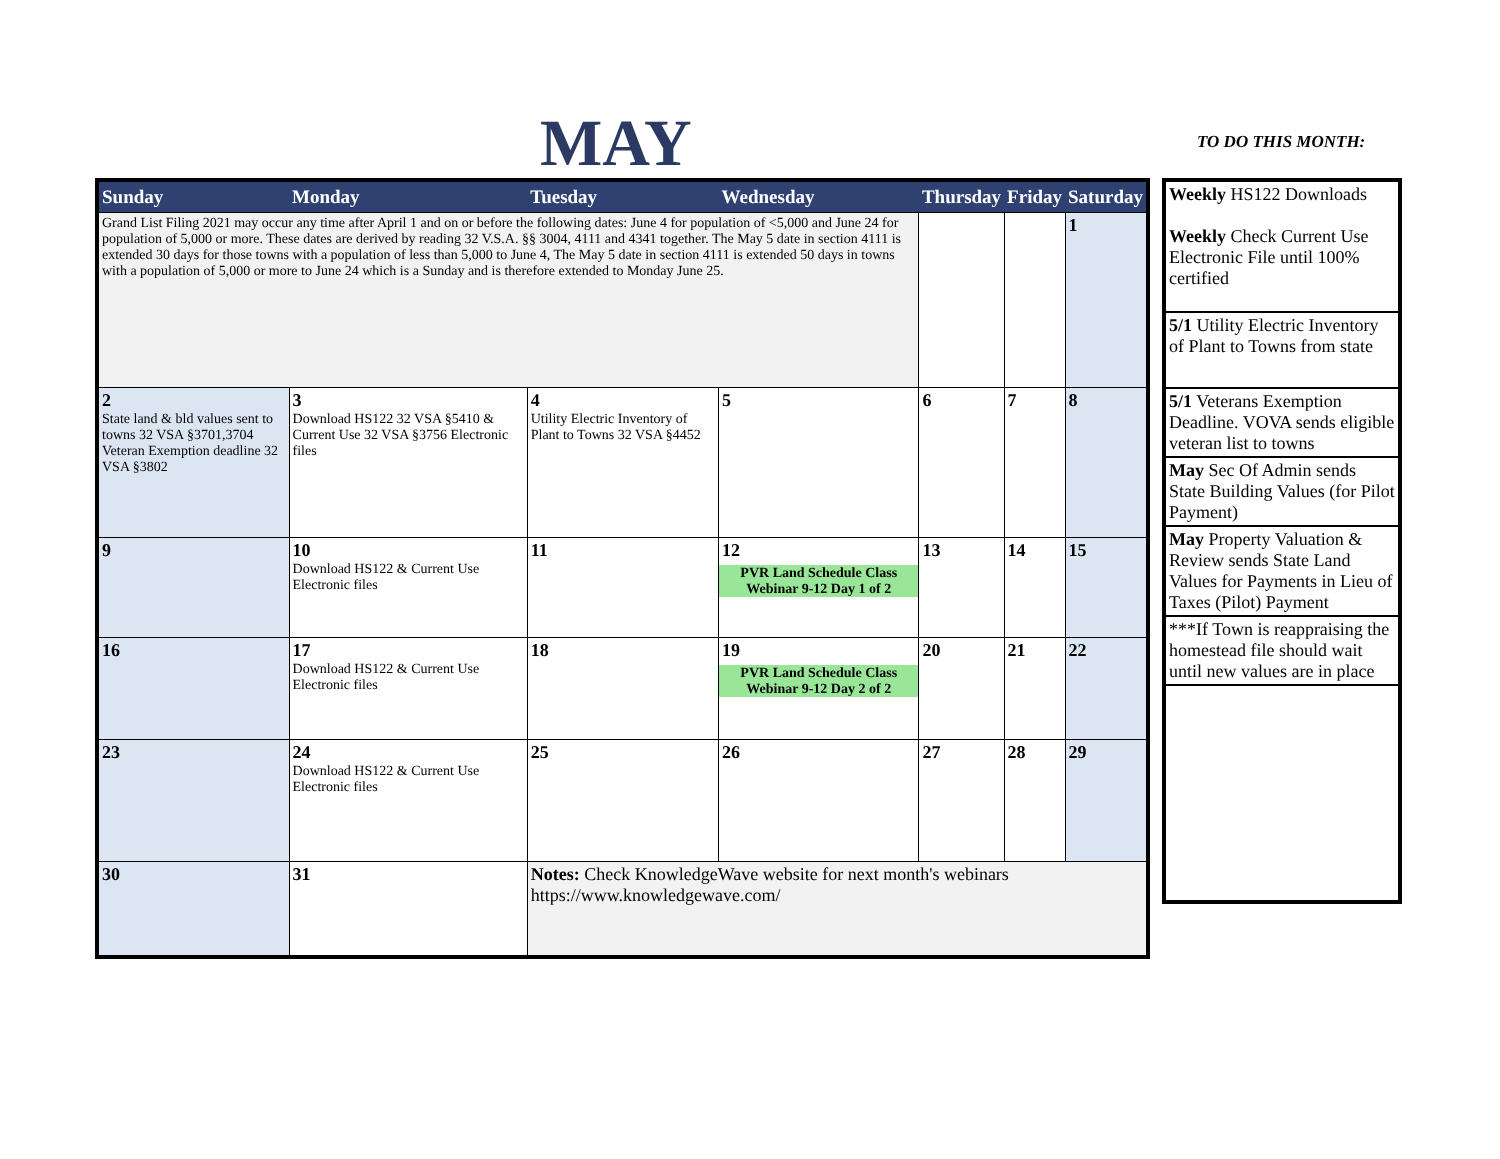MAY TO DO THIS MONTH:
| Sunday | Monday | Tuesday | Wednesday | Thursday | Friday | Saturday |
| --- | --- | --- | --- | --- | --- | --- |
| Grand List Filing 2021 may occur any time after April 1 and on or before the following dates: June 4 for population of <5,000 and June 24 for population of 5,000 or more. These dates are derived by reading 32 V.S.A. §§ 3004, 4111 and 4341 together. The May 5 date in section 4111 is extended 30 days for those towns with a population of less than 5,000 to June 4, The May 5 date in section 4111 is extended 50 days in towns with a population of 5,000 or more to June 24 which is a Sunday and is therefore extended to Monday June 25. | | | | | | 1 |
| 2 State land & bld values sent to towns 32 VSA §3701,3704 Veteran Exemption deadline 32 VSA §3802 | 3 Download HS122 32 VSA §5410 & Current Use 32 VSA §3756 Electronic files | 4 Utility Electric Inventory of Plant to Towns 32 VSA §4452 | 5 | 6 | 7 | 8 |
| 9 | 10 Download HS122 & Current Use Electronic files | 11 | 12 PVR Land Schedule Class Webinar 9-12 Day 1 of 2 | 13 | 14 | 15 |
| 16 | 17 Download HS122 & Current Use Electronic files | 18 | 19 PVR Land Schedule Class Webinar 9-12 Day 2 of 2 | 20 | 21 | 22 |
| 23 | 24 Download HS122 & Current Use Electronic files | 25 | 26 | 27 | 28 | 29 |
| 30 | 31 | Notes: Check KnowledgeWave website for next month's webinars https://www.knowledgewave.com/ | | | | |
| Weekly HS122 Downloads Weekly Check Current Use Electronic File until 100% certified |
| 5/1 Utility Electric Inventory of Plant to Towns from state |
| 5/1 Veterans Exemption Deadline. VOVA sends eligible veteran list to towns |
| May Sec Of Admin sends State Building Values (for Pilot Payment) |
| May Property Valuation & Review sends State Land Values for Payments in Lieu of Taxes (Pilot) Payment |
| ***If Town is reappraising the homestead file should wait until new values are in place |